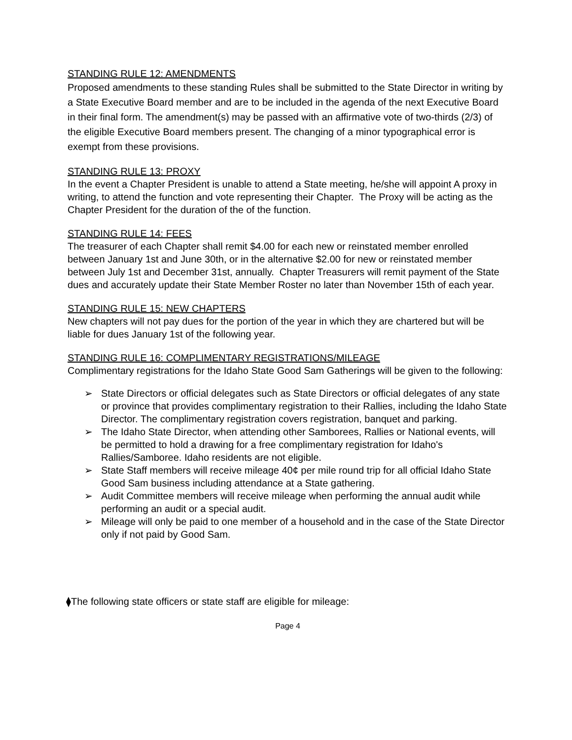STANDING RULE 12: AMENDMENTS
Proposed amendments to these standing Rules shall be submitted to the State Director in writing by a State Executive Board member and are to be included in the agenda of the next Executive Board in their final form. The amendment(s) may be passed with an affirmative vote of two-thirds (2/3) of the eligible Executive Board members present. The changing of a minor typographical error is exempt from these provisions.
STANDING RULE 13: PROXY
In the event a Chapter President is unable to attend a State meeting, he/she will appoint A proxy in writing, to attend the function and vote representing their Chapter. The Proxy will be acting as the Chapter President for the duration of the of the function.
STANDING RULE 14: FEES
The treasurer of each Chapter shall remit $4.00 for each new or reinstated member enrolled between January 1st and June 30th, or in the alternative $2.00 for new or reinstated member between July 1st and December 31st, annually. Chapter Treasurers will remit payment of the State dues and accurately update their State Member Roster no later than November 15th of each year.
STANDING RULE 15: NEW CHAPTERS
New chapters will not pay dues for the portion of the year in which they are chartered but will be liable for dues January 1st of the following year.
STANDING RULE 16: COMPLIMENTARY REGISTRATIONS/MILEAGE
Complimentary registrations for the Idaho State Good Sam Gatherings will be given to the following:
➢ State Directors or official delegates such as State Directors or official delegates of any state or province that provides complimentary registration to their Rallies, including the Idaho State Director. The complimentary registration covers registration, banquet and parking.
➢ The Idaho State Director, when attending other Samborees, Rallies or National events, will be permitted to hold a drawing for a free complimentary registration for Idaho's Rallies/Samboree. Idaho residents are not eligible.
➢ State Staff members will receive mileage 40¢ per mile round trip for all official Idaho State Good Sam business including attendance at a State gathering.
➢ Audit Committee members will receive mileage when performing the annual audit while performing an audit or a special audit.
➢ Mileage will only be paid to one member of a household and in the case of the State Director only if not paid by Good Sam.
⧫The following state officers or state staff are eligible for mileage:
Page 4